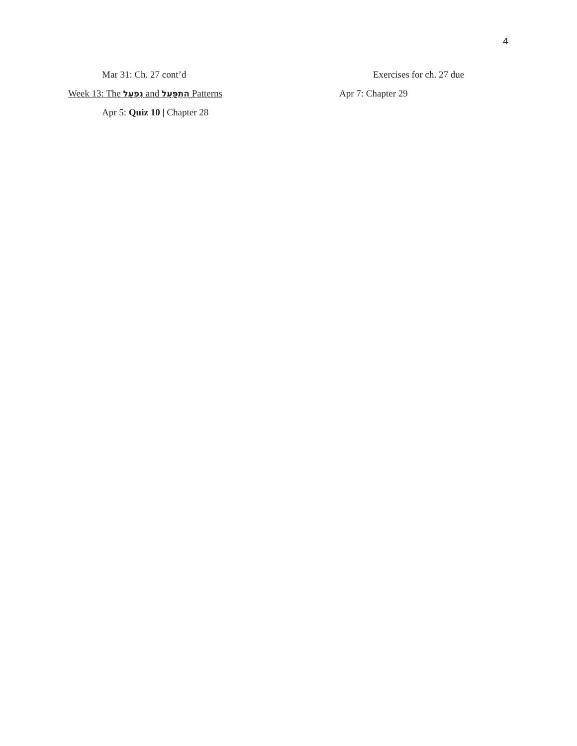4
Mar 31: Ch. 27 cont’d
Week 13: The נִפְעַל and הִתְפַּעֵל Patterns
Apr 5: Quiz 10 | Chapter 28
Exercises for ch. 27 due
Apr 7: Chapter 29